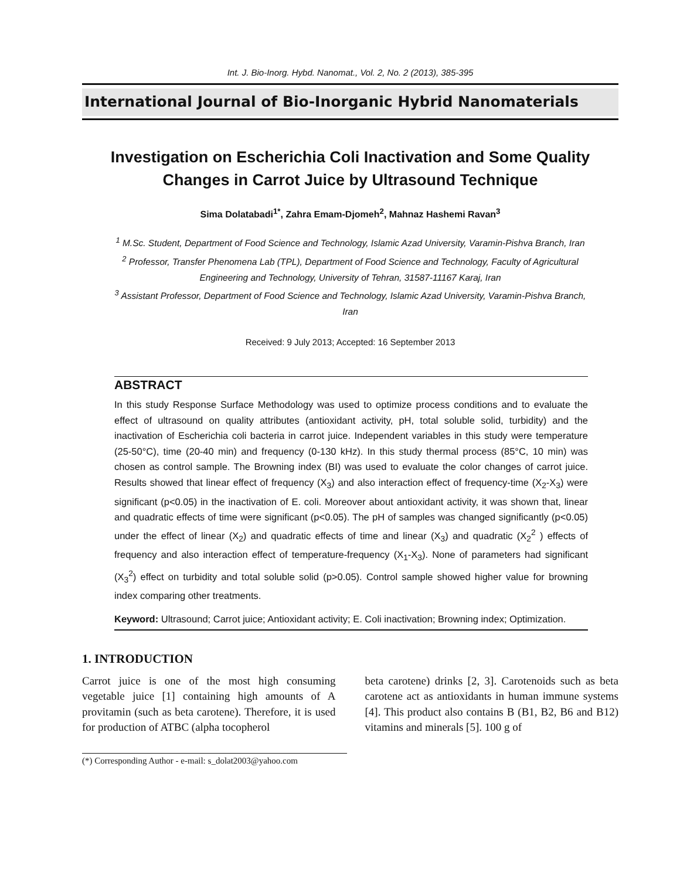Int. J. Bio-Inorg. Hybd. Nanomat., Vol. 2, No. 2 (2013), 385-395
International Journal of Bio-Inorganic Hybrid Nanomaterials
Investigation on Escherichia Coli Inactivation and Some Quality Changes in Carrot Juice by Ultrasound Technique
Sima Dolatabadi<sup>1*</sup>, Zahra Emam-Djomeh<sup>2</sup>, Mahnaz Hashemi Ravan<sup>3</sup>
<sup>1</sup> M.Sc. Student, Department of Food Science and Technology, Islamic Azad University, Varamin-Pishva Branch, Iran
<sup>2</sup> Professor, Transfer Phenomena Lab (TPL), Department of Food Science and Technology, Faculty of Agricultural Engineering and Technology, University of Tehran, 31587-11167 Karaj, Iran
<sup>3</sup> Assistant Professor, Department of Food Science and Technology, Islamic Azad University, Varamin-Pishva Branch, Iran
Received: 9 July 2013; Accepted: 16 September 2013
ABSTRACT
In this study Response Surface Methodology was used to optimize process conditions and to evaluate the effect of ultrasound on quality attributes (antioxidant activity, pH, total soluble solid, turbidity) and the inactivation of Escherichia coli bacteria in carrot juice. Independent variables in this study were temperature (25-50°C), time (20-40 min) and frequency (0-130 kHz). In this study thermal process (85°C, 10 min) was chosen as control sample. The Browning index (BI) was used to evaluate the color changes of carrot juice. Results showed that linear effect of frequency (X<sub>3</sub>) and also interaction effect of frequency-time (X<sub>2</sub>-X<sub>3</sub>) were significant (p<0.05) in the inactivation of E. coli. Moreover about antioxidant activity, it was shown that, linear and quadratic effects of time were significant (p<0.05). The pH of samples was changed significantly (p<0.05) under the effect of linear (X<sub>2</sub>) and quadratic effects of time and linear (X<sub>3</sub>) and quadratic (X<sub>2</sub><sup>2</sup> ) effects of frequency and also interaction effect of temperature-frequency (X<sub>1</sub>-X<sub>3</sub>). None of parameters had significant (X<sub>3</sub><sup>2</sup>) effect on turbidity and total soluble solid (p>0.05). Control sample showed higher value for browning index comparing other treatments.
Keyword: Ultrasound; Carrot juice; Antioxidant activity; E. Coli inactivation; Browning index; Optimization.
1. INTRODUCTION
Carrot juice is one of the most high consuming vegetable juice [1] containing high amounts of A provitamin (such as beta carotene). Therefore, it is used for production of ATBC (alpha tocopherol
beta carotene) drinks [2, 3]. Carotenoids such as beta carotene act as antioxidants in human immune systems [4]. This product also contains B (B1, B2, B6 and B12) vitamins and minerals [5]. 100 g of
(*) Corresponding Author - e-mail: s_dolat2003@yahoo.com